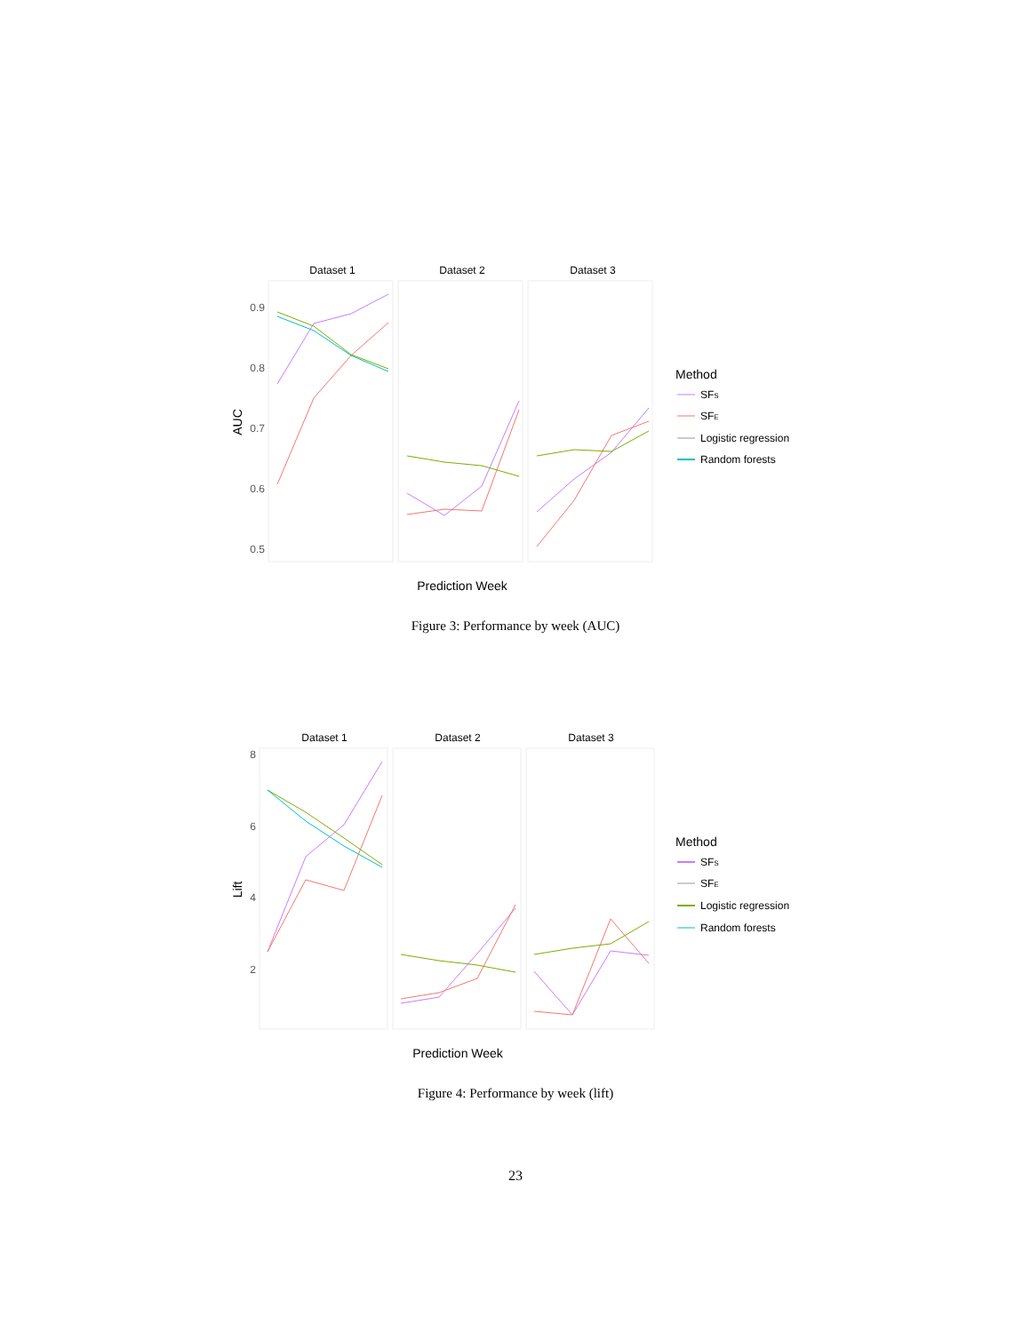Dataset 1
Dataset 2
Dataset 3
0.9
0.8
0.7
0.6
0.5
AUC
Prediction Week
Method
SFS
SFE
Logistic regression
Random forests
Figure 3: Performance by week (AUC)
Dataset 1
Dataset 2
Dataset 3
8
6
4
2
Lift
Prediction Week
Method
SFS
SFE
Logistic regression
Random forests
Figure 4: Performance by week (lift)
23